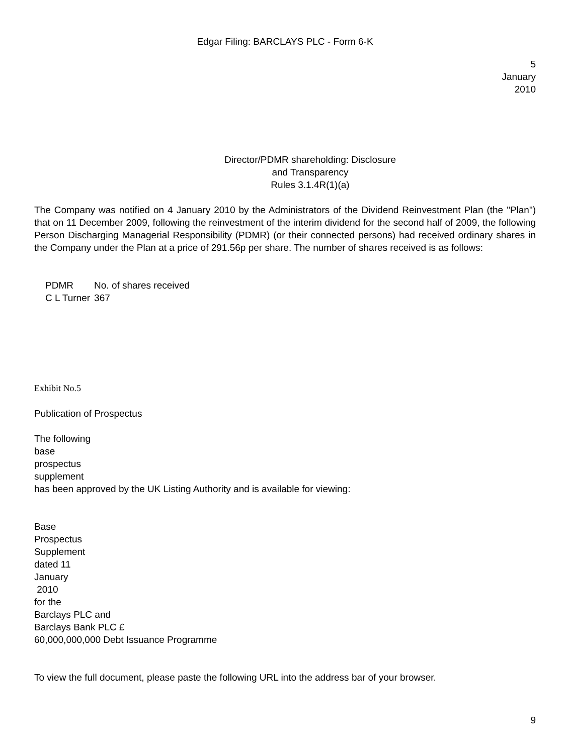Edgar Filing: BARCLAYS PLC - Form 6-K
5
January
2010
Director/PDMR shareholding: Disclosure
and Transparency
Rules 3.1.4R(1)(a)
The Company was notified on 4 January 2010 by the Administrators of the Dividend Reinvestment Plan (the "Plan") that on 11 December 2009, following the reinvestment of the interim dividend for the second half of 2009, the following Person Discharging Managerial Responsibility (PDMR) (or their connected persons) had received ordinary shares in the Company under the Plan at a price of 291.56p per share. The number of shares received is as follows:
| PDMR | No. of shares received |
| C L Turner | 367 |
Exhibit No.5
Publication of Prospectus
The following
base
prospectus
supplement
has been approved by the UK Listing Authority and is available for viewing:
Base
Prospectus
Supplement
dated 11
January
2010
for the
Barclays PLC and
Barclays Bank PLC £
60,000,000,000 Debt Issuance Programme
To view the full document, please paste the following URL into the address bar of your browser.
9